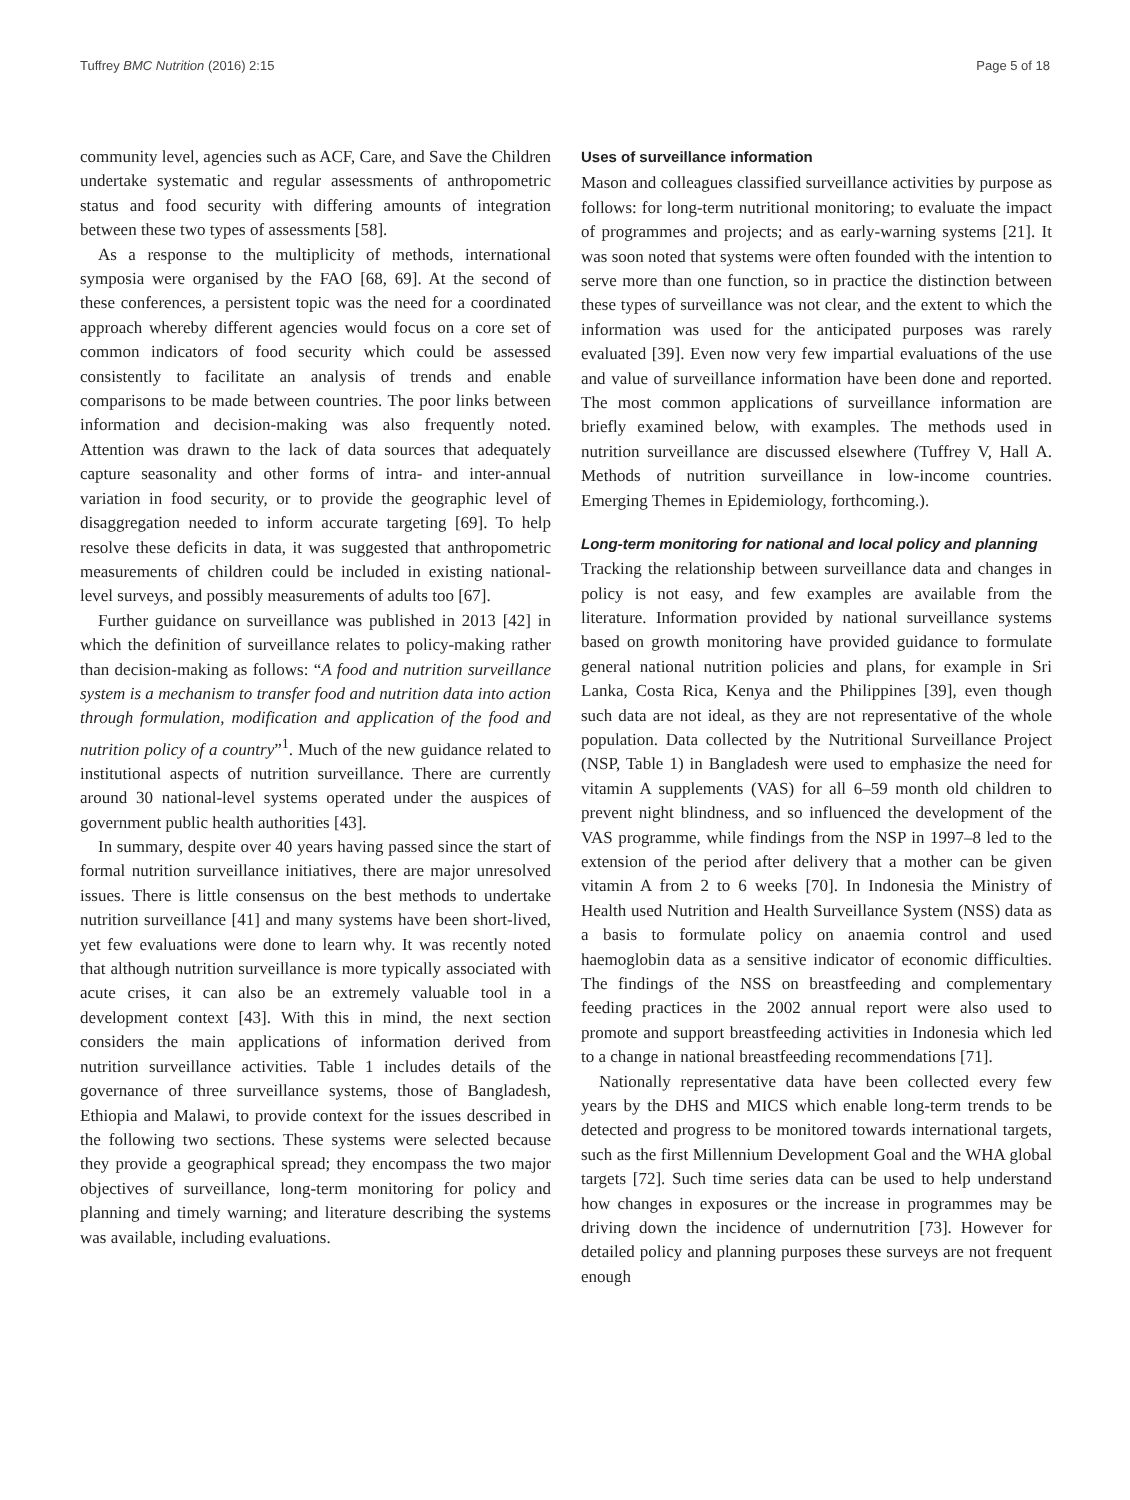Tuffrey BMC Nutrition (2016) 2:15 Page 5 of 18
community level, agencies such as ACF, Care, and Save the Children undertake systematic and regular assessments of anthropometric status and food security with differing amounts of integration between these two types of assessments [58].
As a response to the multiplicity of methods, international symposia were organised by the FAO [68, 69]. At the second of these conferences, a persistent topic was the need for a coordinated approach whereby different agencies would focus on a core set of common indicators of food security which could be assessed consistently to facilitate an analysis of trends and enable comparisons to be made between countries. The poor links between information and decision-making was also frequently noted. Attention was drawn to the lack of data sources that adequately capture seasonality and other forms of intra- and inter-annual variation in food security, or to provide the geographic level of disaggregation needed to inform accurate targeting [69]. To help resolve these deficits in data, it was suggested that anthropometric measurements of children could be included in existing national-level surveys, and possibly measurements of adults too [67].
Further guidance on surveillance was published in 2013 [42] in which the definition of surveillance relates to policy-making rather than decision-making as follows: “A food and nutrition surveillance system is a mechanism to transfer food and nutrition data into action through formulation, modification and application of the food and nutrition policy of a country”<sup>1</sup>. Much of the new guidance related to institutional aspects of nutrition surveillance. There are currently around 30 national-level systems operated under the auspices of government public health authorities [43].
In summary, despite over 40 years having passed since the start of formal nutrition surveillance initiatives, there are major unresolved issues. There is little consensus on the best methods to undertake nutrition surveillance [41] and many systems have been short-lived, yet few evaluations were done to learn why. It was recently noted that although nutrition surveillance is more typically associated with acute crises, it can also be an extremely valuable tool in a development context [43]. With this in mind, the next section considers the main applications of information derived from nutrition surveillance activities. Table 1 includes details of the governance of three surveillance systems, those of Bangladesh, Ethiopia and Malawi, to provide context for the issues described in the following two sections. These systems were selected because they provide a geographical spread; they encompass the two major objectives of surveillance, long-term monitoring for policy and planning and timely warning; and literature describing the systems was available, including evaluations.
Uses of surveillance information
Mason and colleagues classified surveillance activities by purpose as follows: for long-term nutritional monitoring; to evaluate the impact of programmes and projects; and as early-warning systems [21]. It was soon noted that systems were often founded with the intention to serve more than one function, so in practice the distinction between these types of surveillance was not clear, and the extent to which the information was used for the anticipated purposes was rarely evaluated [39]. Even now very few impartial evaluations of the use and value of surveillance information have been done and reported. The most common applications of surveillance information are briefly examined below, with examples. The methods used in nutrition surveillance are discussed elsewhere (Tuffrey V, Hall A. Methods of nutrition surveillance in low-income countries. Emerging Themes in Epidemiology, forthcoming.).
Long-term monitoring for national and local policy and planning
Tracking the relationship between surveillance data and changes in policy is not easy, and few examples are available from the literature. Information provided by national surveillance systems based on growth monitoring have provided guidance to formulate general national nutrition policies and plans, for example in Sri Lanka, Costa Rica, Kenya and the Philippines [39], even though such data are not ideal, as they are not representative of the whole population. Data collected by the Nutritional Surveillance Project (NSP, Table 1) in Bangladesh were used to emphasize the need for vitamin A supplements (VAS) for all 6–59 month old children to prevent night blindness, and so influenced the development of the VAS programme, while findings from the NSP in 1997–8 led to the extension of the period after delivery that a mother can be given vitamin A from 2 to 6 weeks [70]. In Indonesia the Ministry of Health used Nutrition and Health Surveillance System (NSS) data as a basis to formulate policy on anaemia control and used haemoglobin data as a sensitive indicator of economic difficulties. The findings of the NSS on breastfeeding and complementary feeding practices in the 2002 annual report were also used to promote and support breastfeeding activities in Indonesia which led to a change in national breastfeeding recommendations [71].
Nationally representative data have been collected every few years by the DHS and MICS which enable long-term trends to be detected and progress to be monitored towards international targets, such as the first Millennium Development Goal and the WHA global targets [72]. Such time series data can be used to help understand how changes in exposures or the increase in programmes may be driving down the incidence of undernutrition [73]. However for detailed policy and planning purposes these surveys are not frequent enough